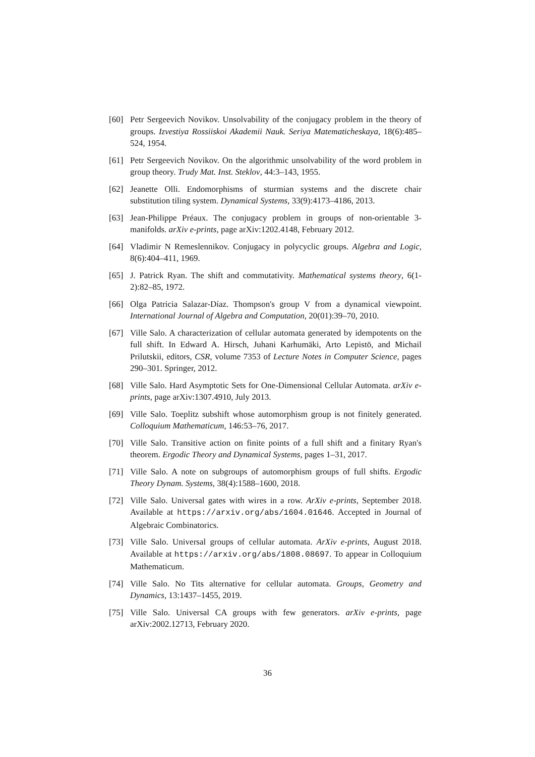[60] Petr Sergeevich Novikov. Unsolvability of the conjugacy problem in the theory of groups. Izvestiya Rossiiskoi Akademii Nauk. Seriya Matematicheskaya, 18(6):485–524, 1954.
[61] Petr Sergeevich Novikov. On the algorithmic unsolvability of the word problem in group theory. Trudy Mat. Inst. Steklov, 44:3–143, 1955.
[62] Jeanette Olli. Endomorphisms of sturmian systems and the discrete chair substitution tiling system. Dynamical Systems, 33(9):4173–4186, 2013.
[63] Jean-Philippe Préaux. The conjugacy problem in groups of non-orientable 3-manifolds. arXiv e-prints, page arXiv:1202.4148, February 2012.
[64] Vladimir N Remeslennikov. Conjugacy in polycyclic groups. Algebra and Logic, 8(6):404–411, 1969.
[65] J. Patrick Ryan. The shift and commutativity. Mathematical systems theory, 6(1-2):82–85, 1972.
[66] Olga Patricia Salazar-Díaz. Thompson's group V from a dynamical viewpoint. International Journal of Algebra and Computation, 20(01):39–70, 2010.
[67] Ville Salo. A characterization of cellular automata generated by idempotents on the full shift. In Edward A. Hirsch, Juhani Karhumäki, Arto Lepistö, and Michail Prilutskii, editors, CSR, volume 7353 of Lecture Notes in Computer Science, pages 290–301. Springer, 2012.
[68] Ville Salo. Hard Asymptotic Sets for One-Dimensional Cellular Automata. arXiv e-prints, page arXiv:1307.4910, July 2013.
[69] Ville Salo. Toeplitz subshift whose automorphism group is not finitely generated. Colloquium Mathematicum, 146:53–76, 2017.
[70] Ville Salo. Transitive action on finite points of a full shift and a finitary Ryan's theorem. Ergodic Theory and Dynamical Systems, pages 1–31, 2017.
[71] Ville Salo. A note on subgroups of automorphism groups of full shifts. Ergodic Theory Dynam. Systems, 38(4):1588–1600, 2018.
[72] Ville Salo. Universal gates with wires in a row. ArXiv e-prints, September 2018. Available at https://arxiv.org/abs/1604.01646. Accepted in Journal of Algebraic Combinatorics.
[73] Ville Salo. Universal groups of cellular automata. ArXiv e-prints, August 2018. Available at https://arxiv.org/abs/1808.08697. To appear in Colloquium Mathematicum.
[74] Ville Salo. No Tits alternative for cellular automata. Groups, Geometry and Dynamics, 13:1437–1455, 2019.
[75] Ville Salo. Universal CA groups with few generators. arXiv e-prints, page arXiv:2002.12713, February 2020.
36